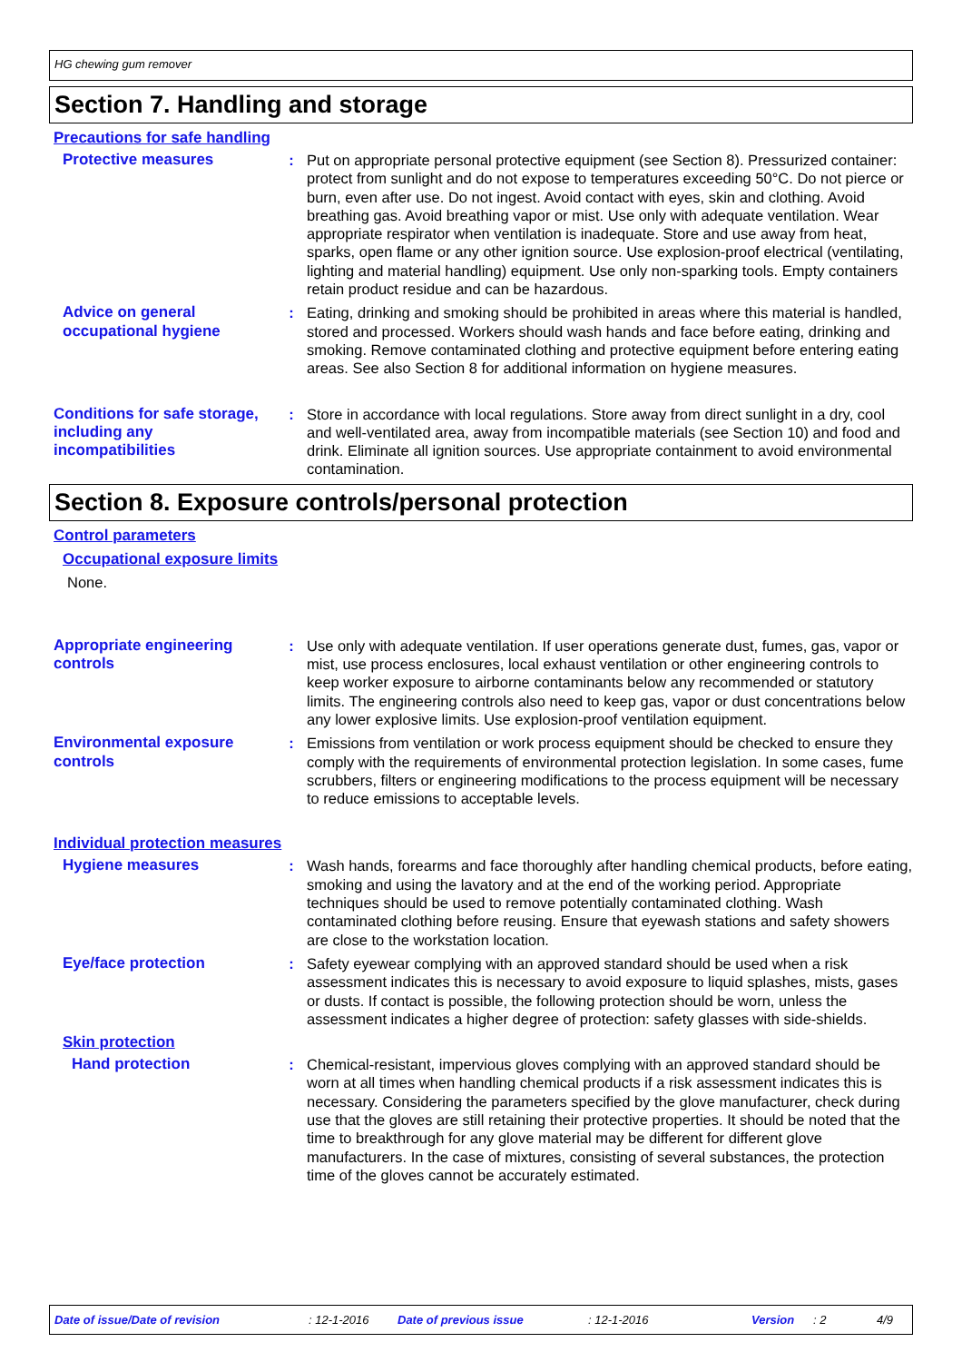HG chewing gum remover
Section 7. Handling and storage
Precautions for safe handling
Protective measures : Put on appropriate personal protective equipment (see Section 8). Pressurized container: protect from sunlight and do not expose to temperatures exceeding 50°C. Do not pierce or burn, even after use. Do not ingest. Avoid contact with eyes, skin and clothing. Avoid breathing gas. Avoid breathing vapor or mist. Use only with adequate ventilation. Wear appropriate respirator when ventilation is inadequate. Store and use away from heat, sparks, open flame or any other ignition source. Use explosion-proof electrical (ventilating, lighting and material handling) equipment. Use only non-sparking tools. Empty containers retain product residue and can be hazardous.
Advice on general occupational hygiene
: Eating, drinking and smoking should be prohibited in areas where this material is handled, stored and processed. Workers should wash hands and face before eating, drinking and smoking. Remove contaminated clothing and protective equipment before entering eating areas. See also Section 8 for additional information on hygiene measures.
Conditions for safe storage, including any incompatibilities
: Store in accordance with local regulations. Store away from direct sunlight in a dry, cool and well-ventilated area, away from incompatible materials (see Section 10) and food and drink. Eliminate all ignition sources. Use appropriate containment to avoid environmental contamination.
Section 8. Exposure controls/personal protection
Control parameters
Occupational exposure limits
None.
Appropriate engineering controls
: Use only with adequate ventilation. If user operations generate dust, fumes, gas, vapor or mist, use process enclosures, local exhaust ventilation or other engineering controls to keep worker exposure to airborne contaminants below any recommended or statutory limits. The engineering controls also need to keep gas, vapor or dust concentrations below any lower explosive limits. Use explosion-proof ventilation equipment.
Environmental exposure controls
: Emissions from ventilation or work process equipment should be checked to ensure they comply with the requirements of environmental protection legislation. In some cases, fume scrubbers, filters or engineering modifications to the process equipment will be necessary to reduce emissions to acceptable levels.
Individual protection measures
Hygiene measures : Wash hands, forearms and face thoroughly after handling chemical products, before eating, smoking and using the lavatory and at the end of the working period. Appropriate techniques should be used to remove potentially contaminated clothing. Wash contaminated clothing before reusing. Ensure that eyewash stations and safety showers are close to the workstation location.
Eye/face protection : Safety eyewear complying with an approved standard should be used when a risk assessment indicates this is necessary to avoid exposure to liquid splashes, mists, gases or dusts. If contact is possible, the following protection should be worn, unless the assessment indicates a higher degree of protection: safety glasses with side-shields.
Skin protection
Hand protection : Chemical-resistant, impervious gloves complying with an approved standard should be worn at all times when handling chemical products if a risk assessment indicates this is necessary. Considering the parameters specified by the glove manufacturer, check during use that the gloves are still retaining their protective properties. It should be noted that the time to breakthrough for any glove material may be different for different glove manufacturers. In the case of mixtures, consisting of several substances, the protection time of the gloves cannot be accurately estimated.
Date of issue/Date of revision: 12-1-2016 Date of previous issue: 12-1-2016 Version: 2 4/9